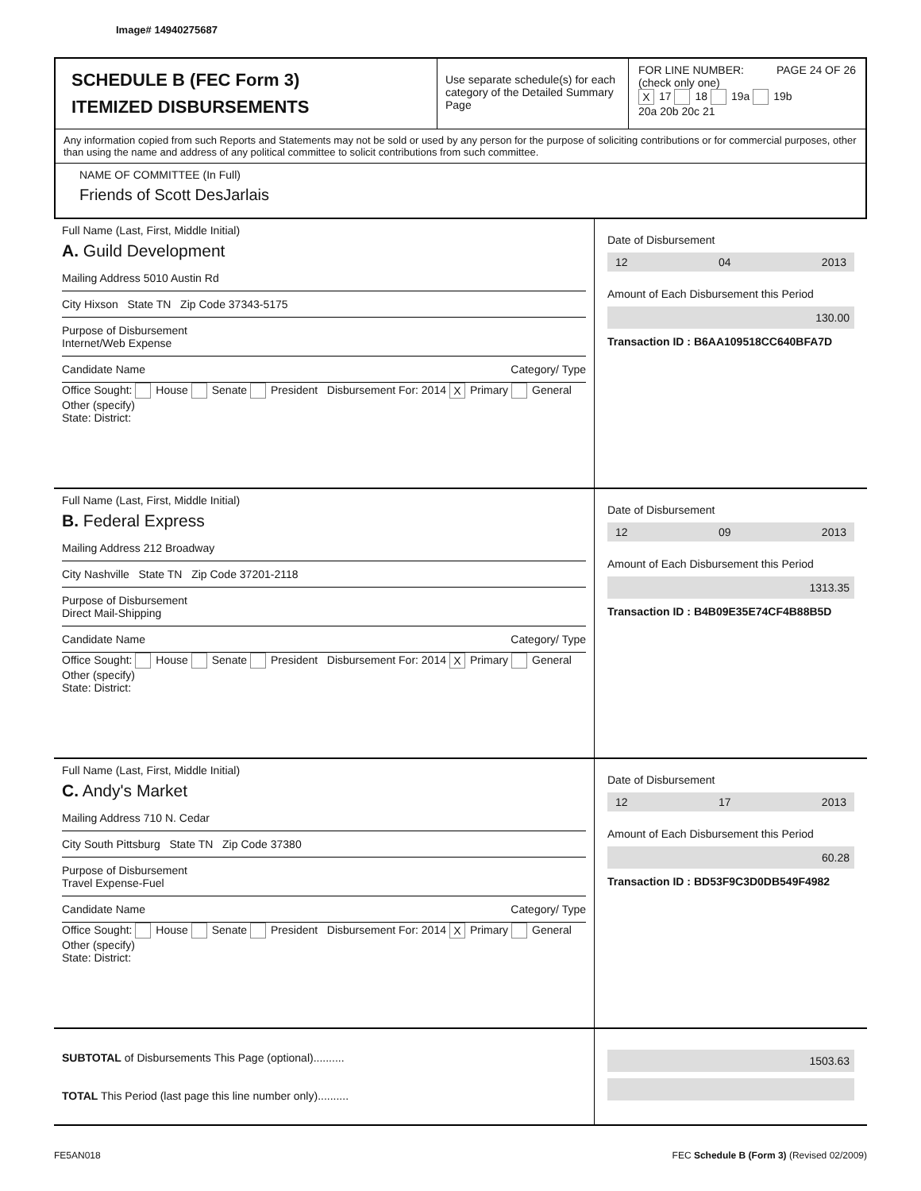Image# 14940275687
SCHEDULE B (FEC Form 3)
ITEMIZED DISBURSEMENTS
Use separate schedule(s) for each category of the Detailed Summary Page
FOR LINE NUMBER: PAGE 24 OF 26
(check only one)
X 17 18 19a 19b
20a 20b 20c 21
Any information copied from such Reports and Statements may not be sold or used by any person for the purpose of soliciting contributions or for commercial purposes, other than using the name and address of any political committee to solicit contributions from such committee.
NAME OF COMMITTEE (In Full)
Friends of Scott DesJarlais
Full Name (Last, First, Middle Initial)
A. Guild Development
Mailing Address 5010 Austin Rd
City Hixson State TN Zip Code 37343-5175
Purpose of Disbursement
Internet/Web Expense
Candidate Name Category/ Type
Office Sought: House Senate President Disbursement For: 2014 X Primary General Other (specify)
State: District:
Date of Disbursement
12 04 2013
Amount of Each Disbursement this Period
130.00
Transaction ID : B6AA109518CC640BFA7D
Full Name (Last, First, Middle Initial)
B. Federal Express
Mailing Address 212 Broadway
City Nashville State TN Zip Code 37201-2118
Purpose of Disbursement
Direct Mail-Shipping
Candidate Name Category/ Type
Office Sought: House Senate President Disbursement For: 2014 X Primary General Other (specify)
State: District:
Date of Disbursement
12 09 2013
Amount of Each Disbursement this Period
1313.35
Transaction ID : B4B09E35E74CF4B88B5D
Full Name (Last, First, Middle Initial)
C. Andy's Market
Mailing Address 710 N. Cedar
City South Pittsburg State TN Zip Code 37380
Purpose of Disbursement
Travel Expense-Fuel
Candidate Name Category/ Type
Office Sought: House Senate President Disbursement For: 2014 X Primary General Other (specify)
State: District:
Date of Disbursement
12 17 2013
Amount of Each Disbursement this Period
60.28
Transaction ID : BD53F9C3D0DB549F4982
SUBTOTAL of Disbursements This Page (optional)..........
TOTAL This Period (last page this line number only)..........
1503.63
FE5AN018 FEC Schedule B (Form 3) (Revised 02/2009)